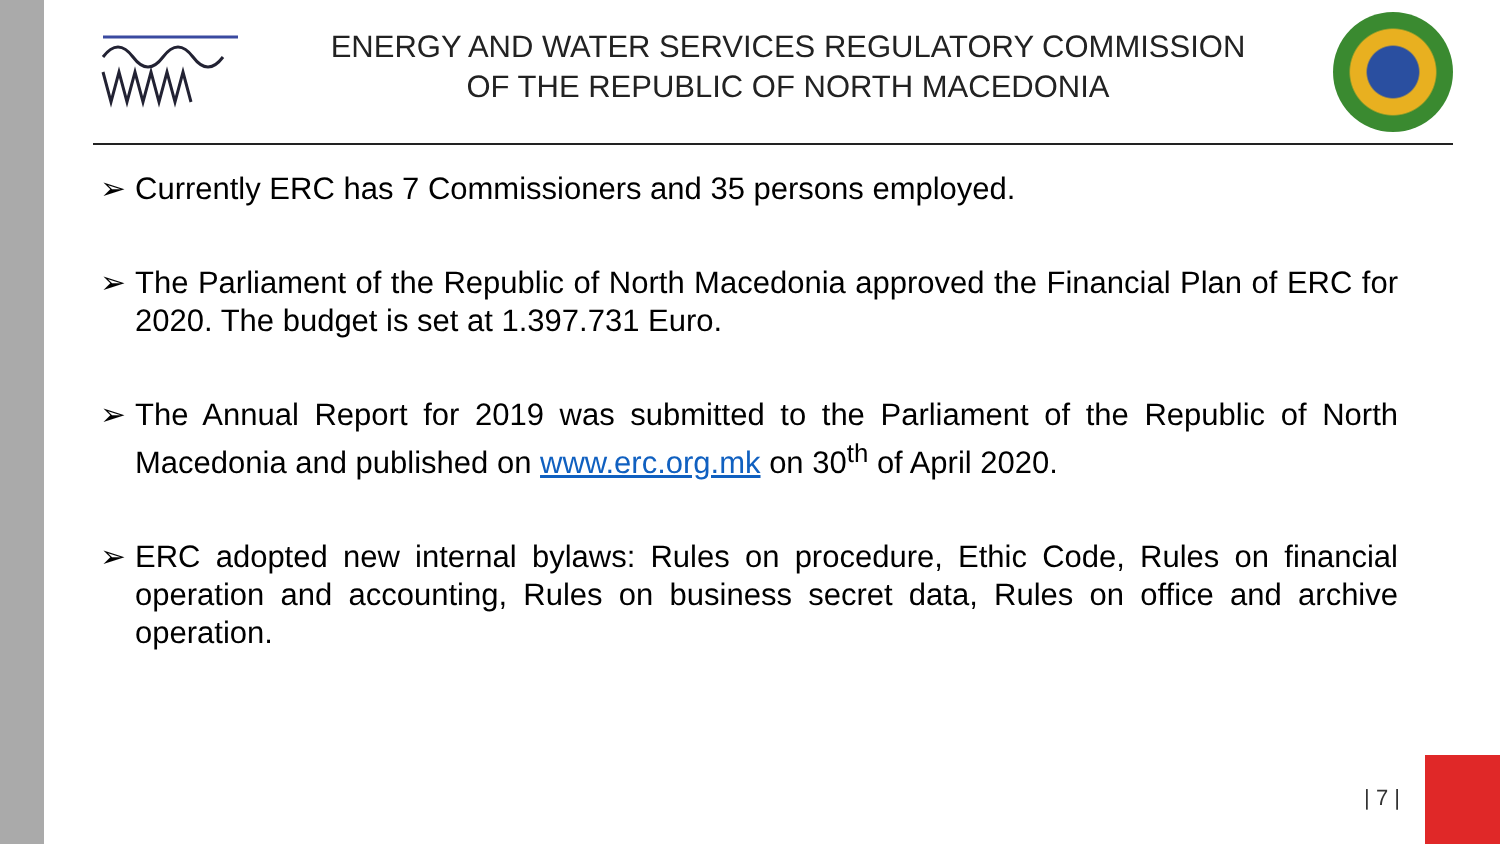ENERGY AND WATER SERVICES REGULATORY COMMISSION
OF THE REPUBLIC OF NORTH MACEDONIA
➢ Currently ERC has 7 Commissioners and 35 persons employed.
➢ The Parliament of the Republic of North Macedonia approved the Financial Plan of ERC for 2020. The budget is set at 1.397.731 Euro.
➢ The Annual Report for 2019 was submitted to the Parliament of the Republic of North Macedonia and published on www.erc.org.mk on 30<sup>th</sup> of April 2020.
➢ ERC adopted new internal bylaws: Rules on procedure, Ethic Code, Rules on financial operation and accounting, Rules on business secret data, Rules on office and archive operation.
| 7 |